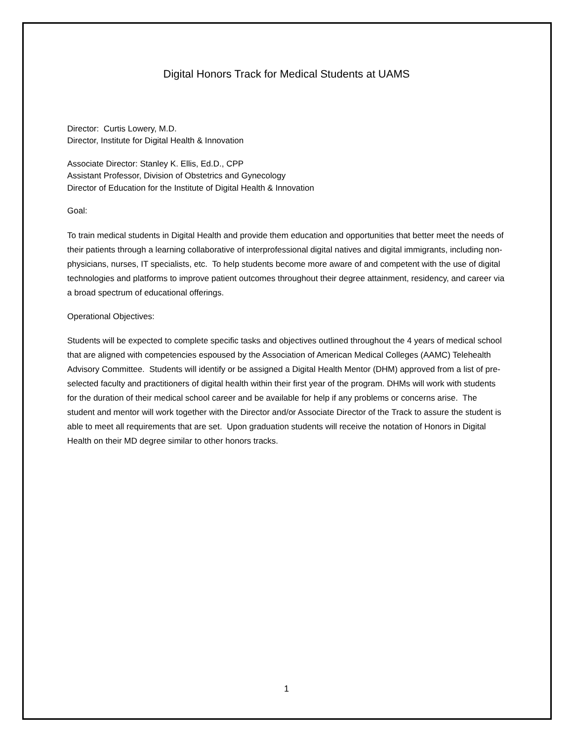Digital Honors Track for Medical Students at UAMS
Director: Curtis Lowery, M.D.
Director, Institute for Digital Health & Innovation
Associate Director: Stanley K. Ellis, Ed.D., CPP
Assistant Professor, Division of Obstetrics and Gynecology
Director of Education for the Institute of Digital Health & Innovation
Goal:
To train medical students in Digital Health and provide them education and opportunities that better meet the needs of their patients through a learning collaborative of interprofessional digital natives and digital immigrants, including non-physicians, nurses, IT specialists, etc. To help students become more aware of and competent with the use of digital technologies and platforms to improve patient outcomes throughout their degree attainment, residency, and career via a broad spectrum of educational offerings.
Operational Objectives:
Students will be expected to complete specific tasks and objectives outlined throughout the 4 years of medical school that are aligned with competencies espoused by the Association of American Medical Colleges (AAMC) Telehealth Advisory Committee. Students will identify or be assigned a Digital Health Mentor (DHM) approved from a list of pre-selected faculty and practitioners of digital health within their first year of the program. DHMs will work with students for the duration of their medical school career and be available for help if any problems or concerns arise. The student and mentor will work together with the Director and/or Associate Director of the Track to assure the student is able to meet all requirements that are set. Upon graduation students will receive the notation of Honors in Digital Health on their MD degree similar to other honors tracks.
1